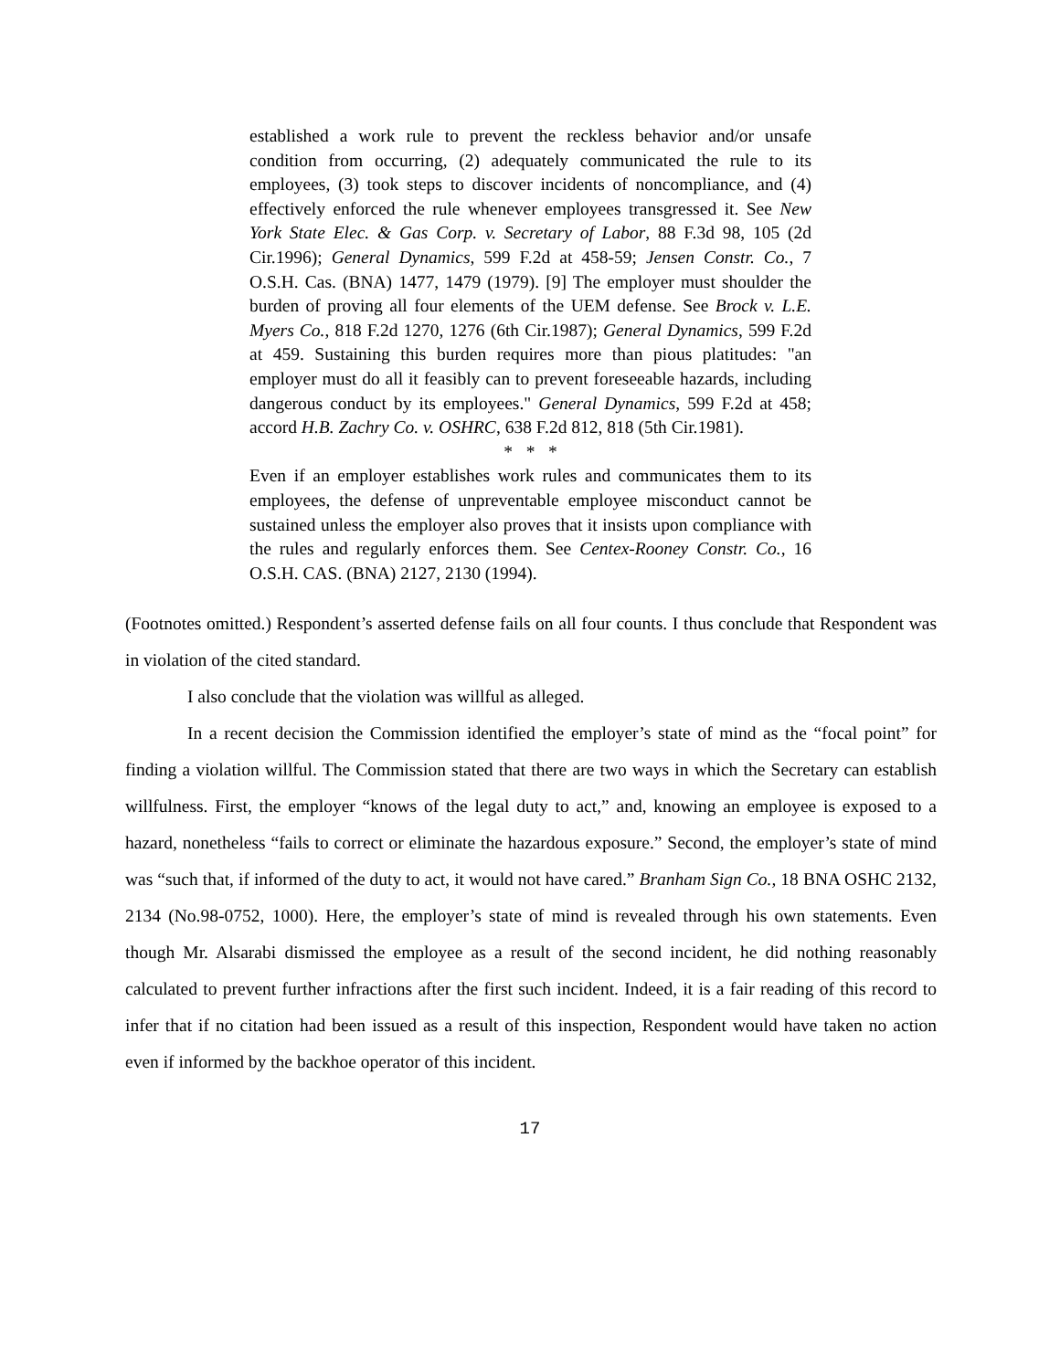established a work rule to prevent the reckless behavior and/or unsafe condition from occurring, (2) adequately communicated the rule to its employees, (3) took steps to discover incidents of noncompliance, and (4) effectively enforced the rule whenever employees transgressed it. See New York State Elec. & Gas Corp. v. Secretary of Labor, 88 F.3d 98, 105 (2d Cir.1996); General Dynamics, 599 F.2d at 458-59; Jensen Constr. Co., 7 O.S.H. Cas. (BNA) 1477, 1479 (1979). [9] The employer must shoulder the burden of proving all four elements of the UEM defense. See Brock v. L.E. Myers Co., 818 F.2d 1270, 1276 (6th Cir.1987); General Dynamics, 599 F.2d at 459. Sustaining this burden requires more than pious platitudes: "an employer must do all it feasibly can to prevent foreseeable hazards, including dangerous conduct by its employees." General Dynamics, 599 F.2d at 458; accord H.B. Zachry Co. v. OSHRC, 638 F.2d 812, 818 (5th Cir.1981).
* * *
Even if an employer establishes work rules and communicates them to its employees, the defense of unpreventable employee misconduct cannot be sustained unless the employer also proves that it insists upon compliance with the rules and regularly enforces them. See Centex-Rooney Constr. Co., 16 O.S.H. CAS. (BNA) 2127, 2130 (1994).
(Footnotes omitted.) Respondent’s asserted defense fails on all four counts. I thus conclude that Respondent was in violation of the cited standard.
I also conclude that the violation was willful as alleged.
In a recent decision the Commission identified the employer’s state of mind as the “focal point” for finding a violation willful. The Commission stated that there are two ways in which the Secretary can establish willfulness. First, the employer “knows of the legal duty to act,” and, knowing an employee is exposed to a hazard, nonetheless “fails to correct or eliminate the hazardous exposure.” Second, the employer’s state of mind was “such that, if informed of the duty to act, it would not have cared.” Branham Sign Co., 18 BNA OSHC 2132, 2134 (No.98-0752, 1000). Here, the employer’s state of mind is revealed through his own statements. Even though Mr. Alsarabi dismissed the employee as a result of the second incident, he did nothing reasonably calculated to prevent further infractions after the first such incident. Indeed, it is a fair reading of this record to infer that if no citation had been issued as a result of this inspection, Respondent would have taken no action even if informed by the backhoe operator of this incident.
17